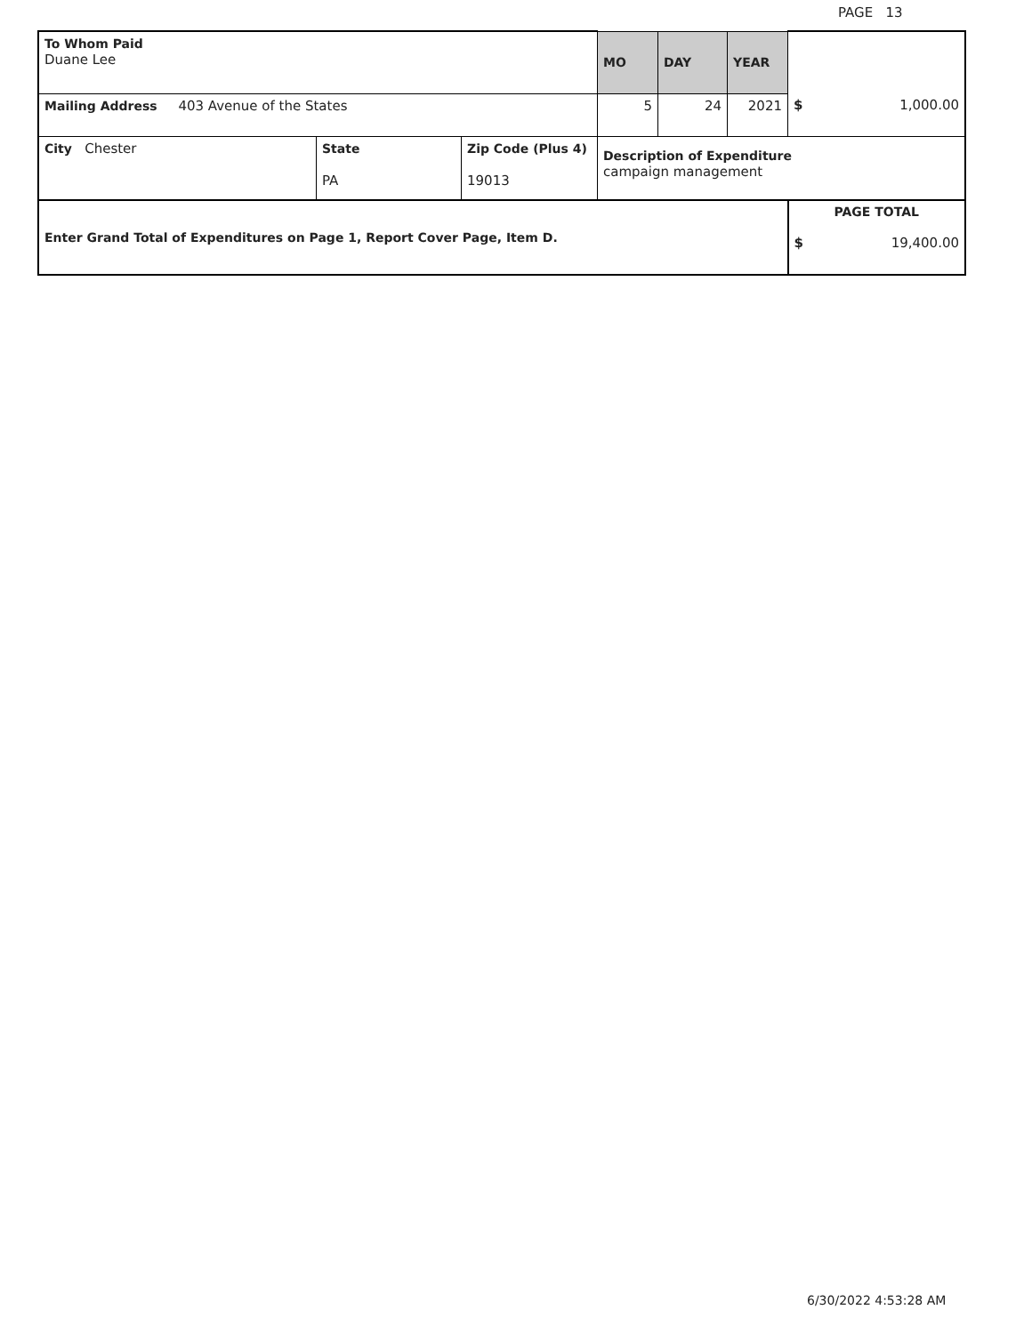PAGE 13
| To Whom Paid Duane Lee | | | MO | DAY | YEAR | |
| Mailing Address 403 Avenue of the States | | | 5 | 24 | 2021 | $ 1,000.00 |
| City Chester | State PA | Zip Code (Plus 4) 19013 | Description of Expenditure campaign management | | | |
| Enter Grand Total of Expenditures on Page 1, Report Cover Page, Item D. | | | | | | PAGE TOTAL $ 19,400.00 |
6/30/2022 4:53:28 AM